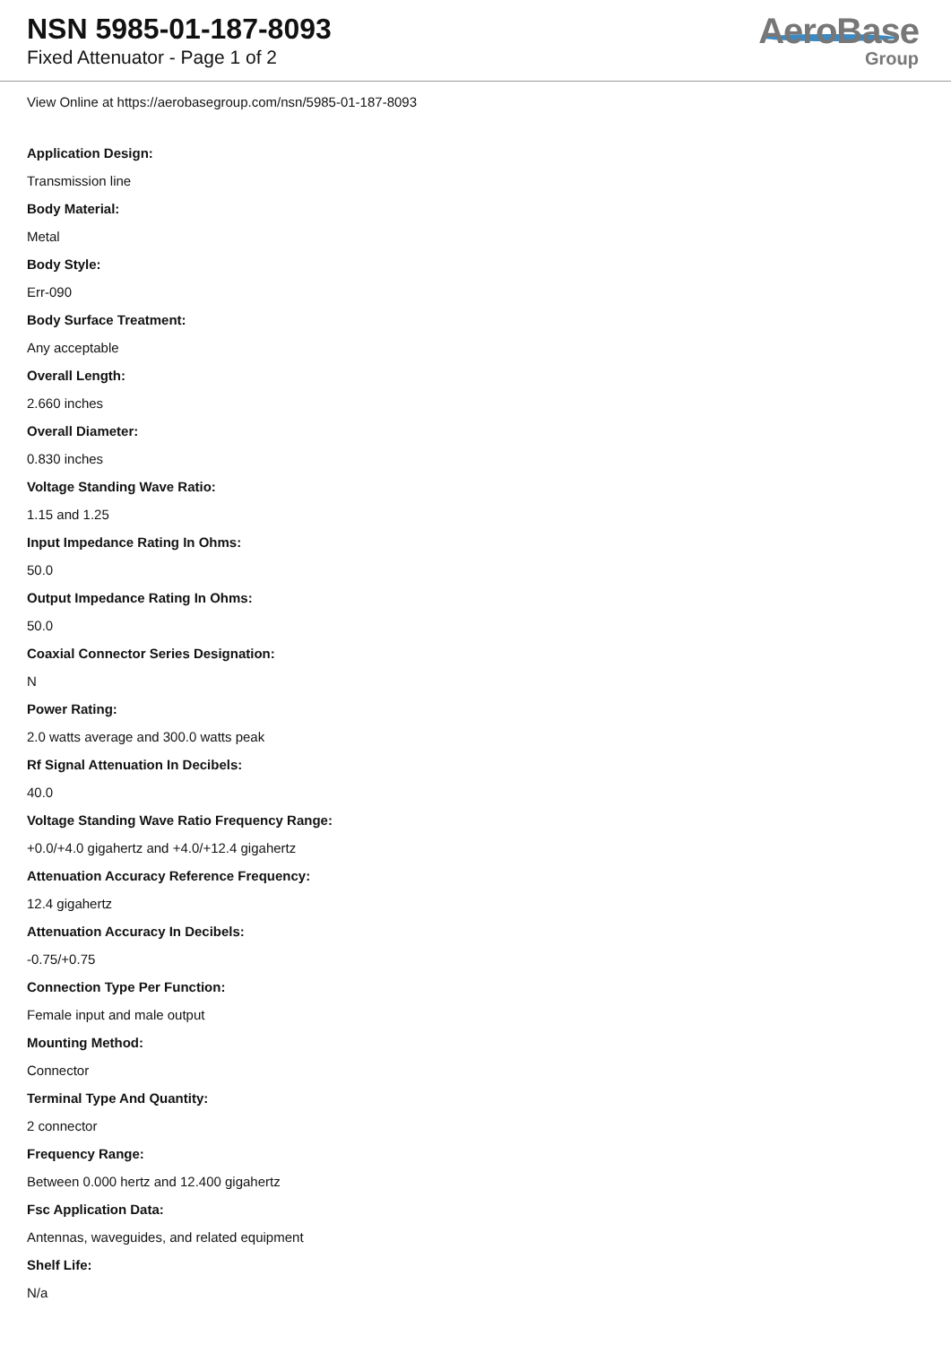NSN 5985-01-187-8093
Fixed Attenuator - Page 1 of 2
AeroBase
Group
View Online at https://aerobasegroup.com/nsn/5985-01-187-8093
Application Design:
Transmission line
Body Material:
Metal
Body Style:
Err-090
Body Surface Treatment:
Any acceptable
Overall Length:
2.660 inches
Overall Diameter:
0.830 inches
Voltage Standing Wave Ratio:
1.15 and 1.25
Input Impedance Rating In Ohms:
50.0
Output Impedance Rating In Ohms:
50.0
Coaxial Connector Series Designation:
N
Power Rating:
2.0 watts average and 300.0 watts peak
Rf Signal Attenuation In Decibels:
40.0
Voltage Standing Wave Ratio Frequency Range:
+0.0/+4.0 gigahertz and +4.0/+12.4 gigahertz
Attenuation Accuracy Reference Frequency:
12.4 gigahertz
Attenuation Accuracy In Decibels:
-0.75/+0.75
Connection Type Per Function:
Female input and male output
Mounting Method:
Connector
Terminal Type And Quantity:
2 connector
Frequency Range:
Between 0.000 hertz and 12.400 gigahertz
Fsc Application Data:
Antennas, waveguides, and related equipment
Shelf Life:
N/a